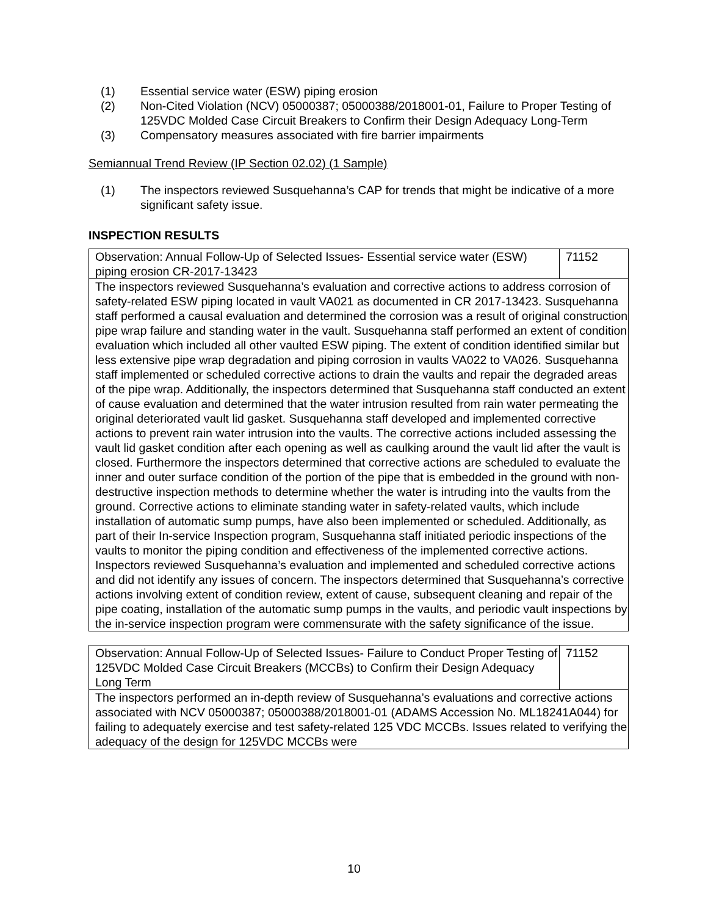(1) Essential service water (ESW) piping erosion
(2) Non-Cited Violation (NCV) 05000387; 05000388/2018001-01, Failure to Proper Testing of 125VDC Molded Case Circuit Breakers to Confirm their Design Adequacy Long-Term
(3) Compensatory measures associated with fire barrier impairments
Semiannual Trend Review (IP Section 02.02) (1 Sample)
(1) The inspectors reviewed Susquehanna’s CAP for trends that might be indicative of a more significant safety issue.
INSPECTION RESULTS
| Observation: Annual Follow-Up of Selected Issues- Essential service water (ESW) piping erosion CR-2017-13423 | 71152 |
| The inspectors reviewed Susquehanna’s evaluation and corrective actions to address corrosion of safety-related ESW piping located in vault VA021 as documented in CR 2017-13423. Susquehanna staff performed a causal evaluation and determined the corrosion was a result of original construction pipe wrap failure and standing water in the vault. Susquehanna staff performed an extent of condition evaluation which included all other vaulted ESW piping. The extent of condition identified similar but less extensive pipe wrap degradation and piping corrosion in vaults VA022 to VA026. Susquehanna staff implemented or scheduled corrective actions to drain the vaults and repair the degraded areas of the pipe wrap. Additionally, the inspectors determined that Susquehanna staff conducted an extent of cause evaluation and determined that the water intrusion resulted from rain water permeating the original deteriorated vault lid gasket. Susquehanna staff developed and implemented corrective actions to prevent rain water intrusion into the vaults. The corrective actions included assessing the vault lid gasket condition after each opening as well as caulking around the vault lid after the vault is closed. Furthermore the inspectors determined that corrective actions are scheduled to evaluate the inner and outer surface condition of the portion of the pipe that is embedded in the ground with non-destructive inspection methods to determine whether the water is intruding into the vaults from the ground. Corrective actions to eliminate standing water in safety-related vaults, which include installation of automatic sump pumps, have also been implemented or scheduled. Additionally, as part of their In-service Inspection program, Susquehanna staff initiated periodic inspections of the vaults to monitor the piping condition and effectiveness of the implemented corrective actions. Inspectors reviewed Susquehanna’s evaluation and implemented and scheduled corrective actions and did not identify any issues of concern. The inspectors determined that Susquehanna’s corrective actions involving extent of condition review, extent of cause, subsequent cleaning and repair of the pipe coating, installation of the automatic sump pumps in the vaults, and periodic vault inspections by the in-service inspection program were commensurate with the safety significance of the issue. | |
| Observation: Annual Follow-Up of Selected Issues- Failure to Conduct Proper Testing of 125VDC Molded Case Circuit Breakers (MCCBs) to Confirm their Design Adequacy Long Term | 71152 |
| The inspectors performed an in-depth review of Susquehanna’s evaluations and corrective actions associated with NCV 05000387; 05000388/2018001-01 (ADAMS Accession No. ML18241A044) for failing to adequately exercise and test safety-related 125 VDC MCCBs. Issues related to verifying the adequacy of the design for 125VDC MCCBs were | |
10